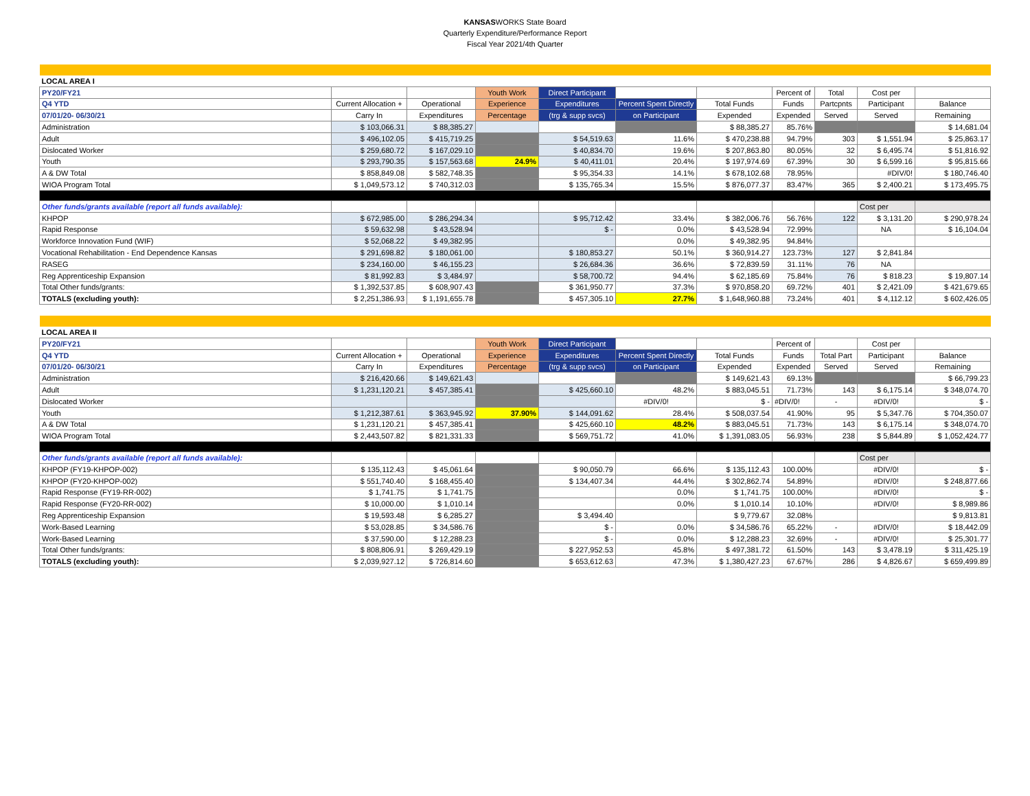KANSASWORKS State Board
Quarterly Expenditure/Performance Report
Fiscal Year 2021/4th Quarter
| LOCAL AREA I | | | | | | | | | | |
| PY20/FY21 | | | Youth Work | Direct Participant | | | Percent of | Total | Cost per | |
| Q4 YTD | Current Allocation + | Operational | Experience | Expenditures | Percent Spent Directly | Total Funds | Funds | Partcpnts | Participant | Balance |
| 07/01/20- 06/30/21 | Carry In | Expenditures | Percentage | (trg & supp svcs) | on Participant | Expended | Expended | Served | Served | Remaining |
| Administration | $ 103,066.31 | $ 88,385.27 | | | | $ 88,385.27 | 85.76% | | | $ 14,681.04 |
| Adult | $ 496,102.05 | $ 415,719.25 | | $ 54,519.63 | 11.6% | $ 470,238.88 | 94.79% | 303 | $ 1,551.94 | $ 25,863.17 |
| Dislocated Worker | $ 259,680.72 | $ 167,029.10 | | $ 40,834.70 | 19.6% | $ 207,863.80 | 80.05% | 32 | $ 6,495.74 | $ 51,816.92 |
| Youth | $ 293,790.35 | $ 157,563.68 | 24.9% | $ 40,411.01 | 20.4% | $ 197,974.69 | 67.39% | 30 | $ 6,599.16 | $ 95,815.66 |
| A & DW Total | $ 858,849.08 | $ 582,748.35 | | $ 95,354.33 | 14.1% | $ 678,102.68 | 78.95% | | #DIV/0! | $ 180,746.40 |
| WIOA Program Total | $ 1,049,573.12 | $ 740,312.03 | | $ 135,765.34 | 15.5% | $ 876,077.37 | 83.47% | 365 | $ 2,400.21 | $ 173,495.75 |
| Other funds/grants available (report all funds available): | | | | | | | | | Cost per | |
| KHPOP | $ 672,985.00 | $ 286,294.34 | | $ 95,712.42 | 33.4% | $ 382,006.76 | 56.76% | 122 | $ 3,131.20 | $ 290,978.24 |
| Rapid Response | $ 59,632.98 | $ 43,528.94 | | $ - | 0.0% | $ 43,528.94 | 72.99% | | NA | $ 16,104.04 |
| Workforce Innovation Fund (WIF) | $ 52,068.22 | $ 49,382.95 | | | 0.0% | $ 49,382.95 | 94.84% | | | |
| Vocational Rehabilitation - End Dependence Kansas | $ 291,698.82 | $ 180,061.00 | | $ 180,853.27 | 50.1% | $ 360,914.27 | 123.73% | 127 | $ 2,841.84 | |
| RASEG | $ 234,160.00 | $ 46,155.23 | | $ 26,684.36 | 36.6% | $ 72,839.59 | 31.11% | 76 | NA | |
| Reg Apprenticeship Expansion | $ 81,992.83 | $ 3,484.97 | | $ 58,700.72 | 94.4% | $ 62,185.69 | 75.84% | 76 | $ 818.23 | $ 19,807.14 |
| Total Other funds/grants: | $ 1,392,537.85 | $ 608,907.43 | | $ 361,950.77 | 37.3% | $ 970,858.20 | 69.72% | 401 | $ 2,421.09 | $ 421,679.65 |
| TOTALS (excluding youth): | $ 2,251,386.93 | $ 1,191,655.78 | | $ 457,305.10 | 27.7% | $ 1,648,960.88 | 73.24% | 401 | $ 4,112.12 | $ 602,426.05 |
| LOCAL AREA II | | | | | | | | | | |
| PY20/FY21 | | | Youth Work | Direct Participant | | | Percent of | | Cost per | |
| Q4 YTD | Current Allocation + | Operational | Experience | Expenditures | Percent Spent Directly | Total Funds | Funds | Total Part | Participant | Balance |
| 07/01/20- 06/30/21 | Carry In | Expenditures | Percentage | (trg & supp svcs) | on Participant | Expended | Expended | Served | Served | Remaining |
| Administration | $ 216,420.66 | $ 149,621.43 | | | | $ 149,621.43 | 69.13% | | | $ 66,799.23 |
| Adult | $ 1,231,120.21 | $ 457,385.41 | | $ 425,660.10 | 48.2% | $ 883,045.51 | 71.73% | 143 | $ 6,175.14 | $ 348,074.70 |
| Dislocated Worker | | | | | #DIV/0! | $ - | #DIV/0! | - | #DIV/0! | $ - |
| Youth | $ 1,212,387.61 | $ 363,945.92 | 37.90% | $ 144,091.62 | 28.4% | $ 508,037.54 | 41.90% | 95 | $ 5,347.76 | $ 704,350.07 |
| A & DW Total | $ 1,231,120.21 | $ 457,385.41 | | $ 425,660.10 | 48.2% | $ 883,045.51 | 71.73% | 143 | $ 6,175.14 | $ 348,074.70 |
| WIOA Program Total | $ 2,443,507.82 | $ 821,331.33 | | $ 569,751.72 | 41.0% | $ 1,391,083.05 | 56.93% | 238 | $ 5,844.89 | $ 1,052,424.77 |
| Other funds/grants available (report all funds available): | | | | | | | | | Cost per | |
| KHPOP (FY19-KHPOP-002) | $ 135,112.43 | $ 45,061.64 | | $ 90,050.79 | 66.6% | $ 135,112.43 | 100.00% | | #DIV/0! | $ - |
| KHPOP (FY20-KHPOP-002) | $ 551,740.40 | $ 168,455.40 | | $ 134,407.34 | 44.4% | $ 302,862.74 | 54.89% | | #DIV/0! | $ 248,877.66 |
| Rapid Response (FY19-RR-002) | $ 1,741.75 | $ 1,741.75 | | | 0.0% | $ 1,741.75 | 100.00% | | #DIV/0! | $ - |
| Rapid Response (FY20-RR-002) | $ 10,000.00 | $ 1,010.14 | | | 0.0% | $ 1,010.14 | 10.10% | | #DIV/0! | $ 8,989.86 |
| Reg Apprenticeship Expansion | $ 19,593.48 | $ 6,285.27 | | $ 3,494.40 | | $ 9,779.67 | 32.08% | | | $ 9,813.81 |
| Work-Based Learning | $ 53,028.85 | $ 34,586.76 | | $ - | 0.0% | $ 34,586.76 | 65.22% | - | #DIV/0! | $ 18,442.09 |
| Work-Based Learning | $ 37,590.00 | $ 12,288.23 | | $ - | 0.0% | $ 12,288.23 | 32.69% | - | #DIV/0! | $ 25,301.77 |
| Total Other funds/grants: | $ 808,806.91 | $ 269,429.19 | | $ 227,952.53 | 45.8% | $ 497,381.72 | 61.50% | 143 | $ 3,478.19 | $ 311,425.19 |
| TOTALS (excluding youth): | $ 2,039,927.12 | $ 726,814.60 | | $ 653,612.63 | 47.3% | $ 1,380,427.23 | 67.67% | 286 | $ 4,826.67 | $ 659,499.89 |